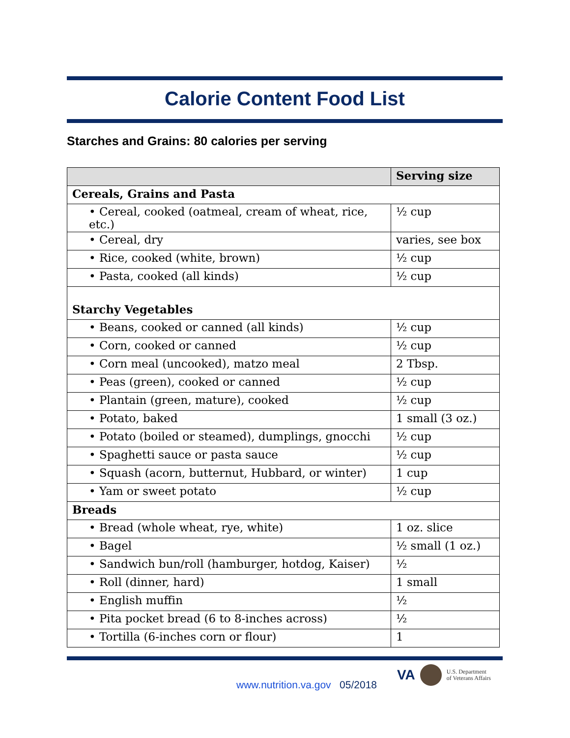Calorie Content Food List
Starches and Grains: 80 calories per serving
| | Serving size |
| --- | --- |
| Cereals, Grains and Pasta | |
| • Cereal, cooked (oatmeal, cream of wheat, rice, etc.) | ½ cup |
| • Cereal, dry | varies, see box |
| • Rice, cooked (white, brown) | ½ cup |
| • Pasta, cooked (all kinds) | ½ cup |
| Starchy Vegetables | |
| • Beans, cooked or canned (all kinds) | ½ cup |
| • Corn, cooked or canned | ½ cup |
| • Corn meal (uncooked), matzo meal | 2 Tbsp. |
| • Peas (green), cooked or canned | ½ cup |
| • Plantain (green, mature), cooked | ½ cup |
| • Potato, baked | 1 small (3 oz.) |
| • Potato (boiled or steamed), dumplings, gnocchi | ½ cup |
| • Spaghetti sauce or pasta sauce | ½ cup |
| • Squash (acorn, butternut, Hubbard, or winter) | 1 cup |
| • Yam or sweet potato | ½ cup |
| Breads | |
| • Bread (whole wheat, rye, white) | 1 oz. slice |
| • Bagel | ½ small (1 oz.) |
| • Sandwich bun/roll (hamburger, hotdog, Kaiser) | ½ |
| • Roll (dinner, hard) | 1 small |
| • English muffin | ½ |
| • Pita pocket bread (6 to 8-inches across) | ½ |
| • Tortilla (6-inches corn or flour) | 1 |
www.nutrition.va.gov 05/2018
VA U.S. Department
of Veterans Affairs